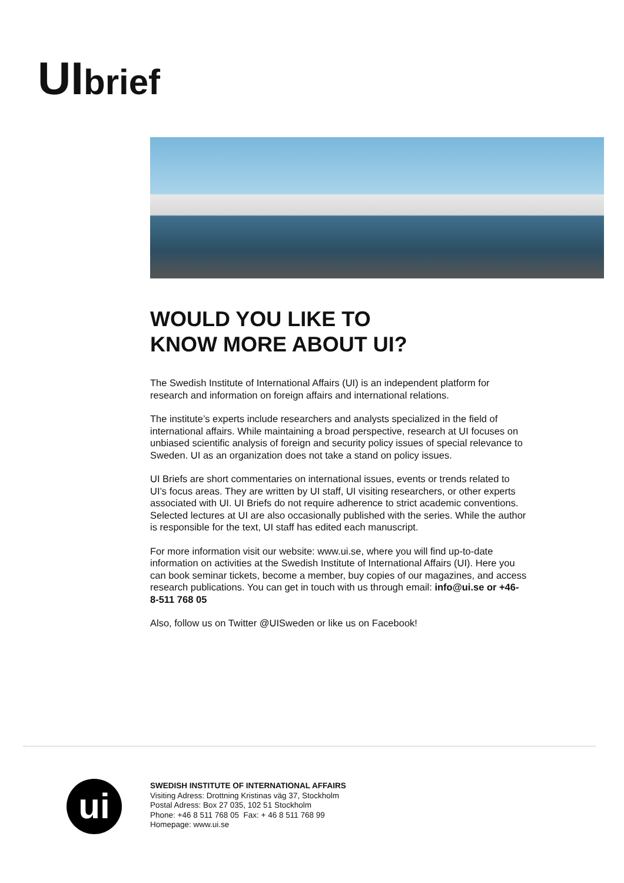UI brief
WOULD YOU LIKE TO
KNOW MORE ABOUT UI?
The Swedish Institute of International Affairs (UI) is an independent platform for research and information on foreign affairs and international relations.
The institute’s experts include researchers and analysts specialized in the field of international affairs. While maintaining a broad perspective, research at UI focuses on unbiased scientific analysis of foreign and security policy issues of special relevance to Sweden. UI as an organization does not take a stand on policy issues.
UI Briefs are short commentaries on international issues, events or trends related to UI’s focus areas. They are written by UI staff, UI visiting researchers, or other experts associated with UI. UI Briefs do not require adherence to strict academic conventions. Selected lectures at UI are also occasionally published with the series. While the author is responsible for the text, UI staff has edited each manuscript.
For more information visit our website: www.ui.se, where you will find up-to-date information on activities at the Swedish Institute of International Affairs (UI). Here you can book seminar tickets, become a member, buy copies of our magazines, and access research publications. You can get in touch with us through email: info@ui.se or +46-8-511 768 05
Also, follow us on Twitter @UISweden or like us on Facebook!
ui
SWEDISH INSTITUTE OF INTERNATIONAL AFFAIRS
Visiting Adress: Drottning Kristinas väg 37, Stockholm
Postal Adress: Box 27 035, 102 51 Stockholm
Phone: +46 8 511 768 05 Fax: + 46 8 511 768 99
Homepage: www.ui.se